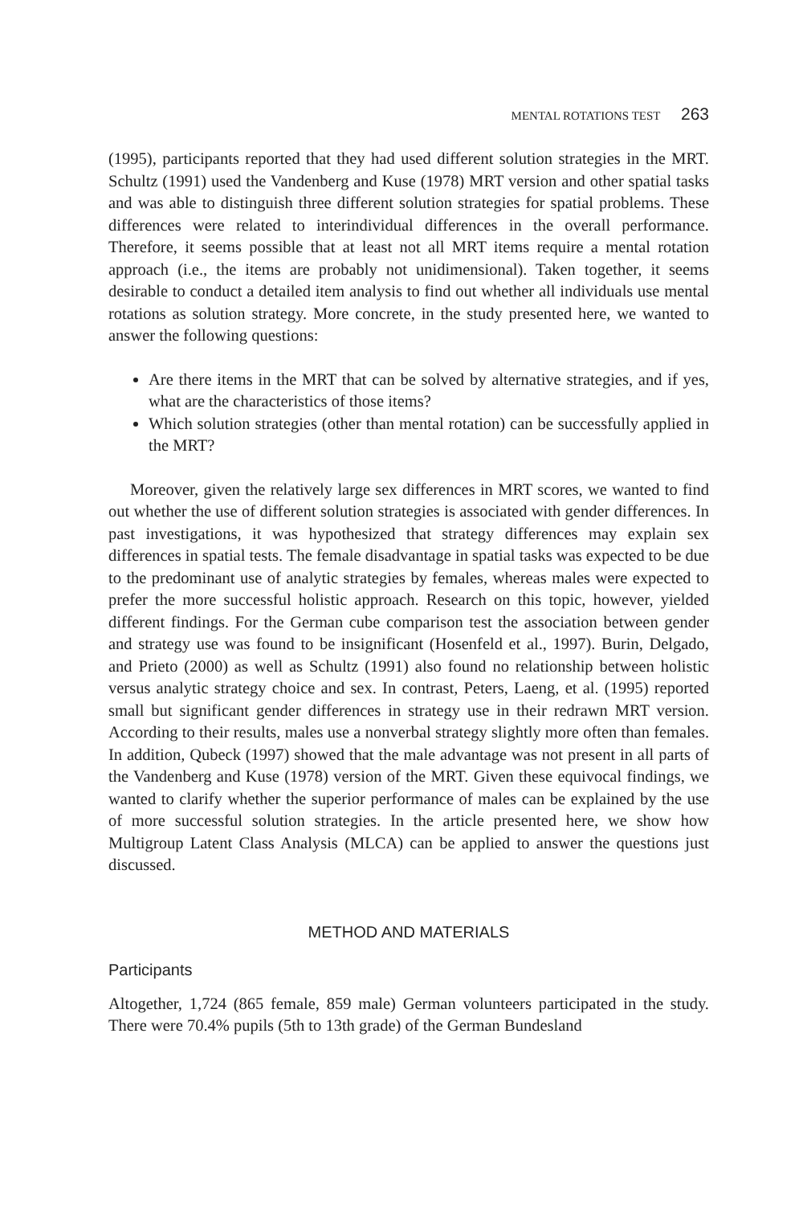MENTAL ROTATIONS TEST 263
(1995), participants reported that they had used different solution strategies in the MRT. Schultz (1991) used the Vandenberg and Kuse (1978) MRT version and other spatial tasks and was able to distinguish three different solution strategies for spatial problems. These differences were related to interindividual differences in the overall performance. Therefore, it seems possible that at least not all MRT items require a mental rotation approach (i.e., the items are probably not unidimensional). Taken together, it seems desirable to conduct a detailed item analysis to find out whether all individuals use mental rotations as solution strategy. More concrete, in the study presented here, we wanted to answer the following questions:
Are there items in the MRT that can be solved by alternative strategies, and if yes, what are the characteristics of those items?
Which solution strategies (other than mental rotation) can be successfully applied in the MRT?
Moreover, given the relatively large sex differences in MRT scores, we wanted to find out whether the use of different solution strategies is associated with gender differences. In past investigations, it was hypothesized that strategy differences may explain sex differences in spatial tests. The female disadvantage in spatial tasks was expected to be due to the predominant use of analytic strategies by females, whereas males were expected to prefer the more successful holistic approach. Research on this topic, however, yielded different findings. For the German cube comparison test the association between gender and strategy use was found to be insignificant (Hosenfeld et al., 1997). Burin, Delgado, and Prieto (2000) as well as Schultz (1991) also found no relationship between holistic versus analytic strategy choice and sex. In contrast, Peters, Laeng, et al. (1995) reported small but significant gender differences in strategy use in their redrawn MRT version. According to their results, males use a nonverbal strategy slightly more often than females. In addition, Qubeck (1997) showed that the male advantage was not present in all parts of the Vandenberg and Kuse (1978) version of the MRT. Given these equivocal findings, we wanted to clarify whether the superior performance of males can be explained by the use of more successful solution strategies. In the article presented here, we show how Multigroup Latent Class Analysis (MLCA) can be applied to answer the questions just discussed.
METHOD AND MATERIALS
Participants
Altogether, 1,724 (865 female, 859 male) German volunteers participated in the study. There were 70.4% pupils (5th to 13th grade) of the German Bundesland